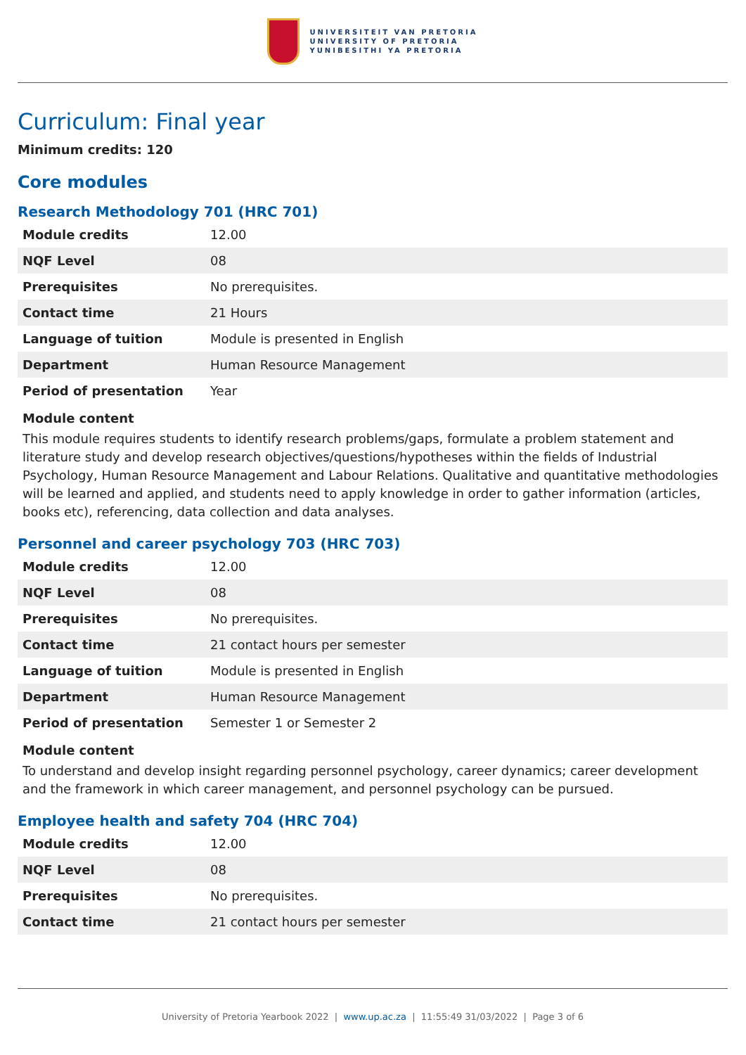UNIVERSITEIT VAN PRETORIA
UNIVERSITY OF PRETORIA
YUNIBESITHI YA PRETORIA
Curriculum: Final year
Minimum credits: 120
Core modules
Research Methodology 701 (HRC 701)
| Module credits | 12.00 |
| NQF Level | 08 |
| Prerequisites | No prerequisites. |
| Contact time | 21 Hours |
| Language of tuition | Module is presented in English |
| Department | Human Resource Management |
| Period of presentation | Year |
Module content
This module requires students to identify research problems/gaps, formulate a problem statement and literature study and develop research objectives/questions/hypotheses within the fields of Industrial Psychology, Human Resource Management and Labour Relations. Qualitative and quantitative methodologies will be learned and applied, and students need to apply knowledge in order to gather information (articles, books etc), referencing, data collection and data analyses.
Personnel and career psychology 703 (HRC 703)
| Module credits | 12.00 |
| NQF Level | 08 |
| Prerequisites | No prerequisites. |
| Contact time | 21 contact hours per semester |
| Language of tuition | Module is presented in English |
| Department | Human Resource Management |
| Period of presentation | Semester 1 or Semester 2 |
Module content
To understand and develop insight regarding personnel psychology, career dynamics; career development and the framework in which career management, and personnel psychology can be pursued.
Employee health and safety 704 (HRC 704)
| Module credits | 12.00 |
| NQF Level | 08 |
| Prerequisites | No prerequisites. |
| Contact time | 21 contact hours per semester |
University of Pretoria Yearbook 2022 | www.up.ac.za | 11:55:49 31/03/2022 | Page 3 of 6